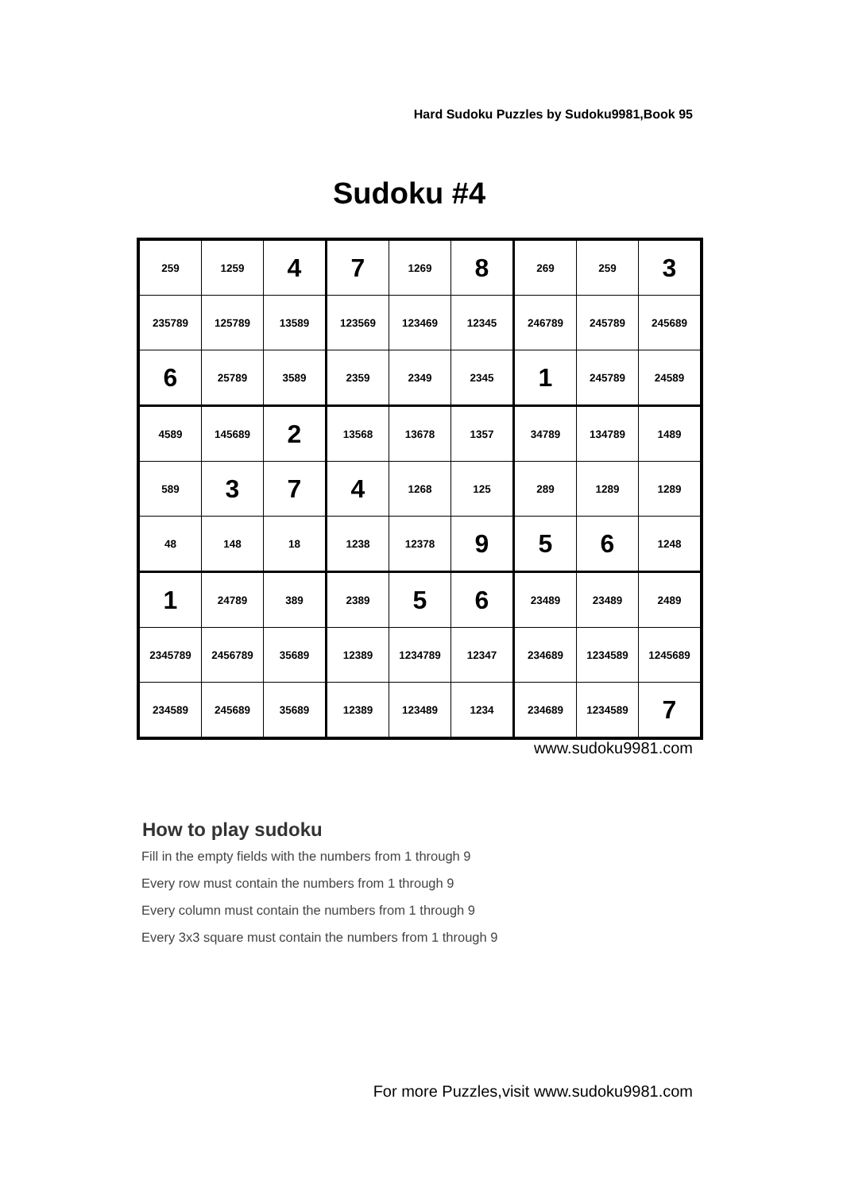Hard Sudoku Puzzles by Sudoku9981,Book 95
Sudoku #4
| 259 | 1259 | 4 | 7 | 1269 | 8 | 269 | 259 | 3 |
| 235789 | 125789 | 13589 | 123569 | 123469 | 12345 | 246789 | 245789 | 245689 |
| 6 | 25789 | 3589 | 2359 | 2349 | 2345 | 1 | 245789 | 24589 |
| 4589 | 145689 | 2 | 13568 | 13678 | 1357 | 34789 | 134789 | 1489 |
| 589 | 3 | 7 | 4 | 1268 | 125 | 289 | 1289 | 1289 |
| 48 | 148 | 18 | 1238 | 12378 | 9 | 5 | 6 | 1248 |
| 1 | 24789 | 389 | 2389 | 5 | 6 | 23489 | 23489 | 2489 |
| 2345789 | 2456789 | 35689 | 12389 | 1234789 | 12347 | 234689 | 1234589 | 1245689 |
| 234589 | 245689 | 35689 | 12389 | 123489 | 1234 | 234689 | 1234589 | 7 |
www.sudoku9981.com
How to play sudoku
Fill in the empty fields with the numbers from 1 through 9
Every row must contain the numbers from 1 through 9
Every column must contain the numbers from 1 through 9
Every 3x3 square must contain the numbers from 1 through 9
For more Puzzles,visit www.sudoku9981.com